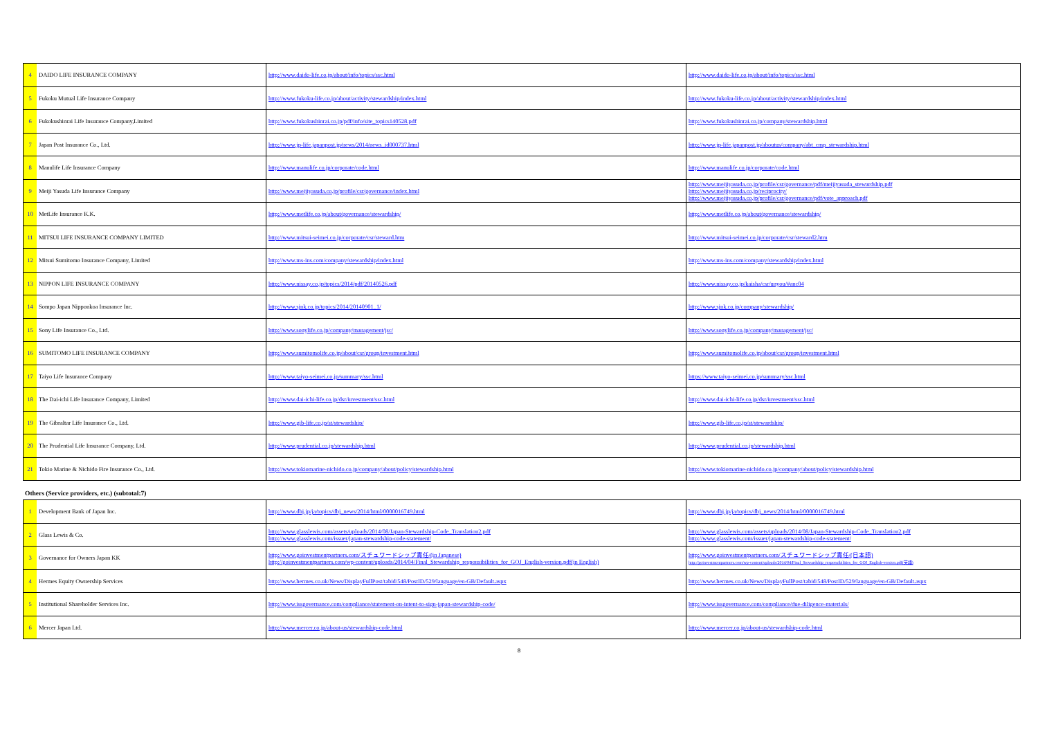| 4 | DAIDO LIFE INSURANCE COMPANY | http://www.daido-life.co.jp/about/info/topics/ssc.html | http://www.daido-life.co.jp/about/info/topics/ssc.html |
| 5 | Fukoku Mutual Life Insurance Company | http://www.fukoku-life.co.jp/about/activity/stewardship/index.html | http://www.fukoku-life.co.jp/about/activity/stewardship/index.html |
| 6 | Fukokushinrai Life Insurance Company,Limited | http://www.fukokushinrai.co.jp/pdf/info/site_topics140528.pdf | http://www.fukokushinrai.co.jp/company/stewardship.html |
| 7 | Japan Post Insurance Co., Ltd. | http://www.jp-life.japanpost.jp/news/2014/news_id000737.html | http://www.jp-life.japanpost.jp/aboutus/company/abt_cmp_stewardship.html |
| 8 | Manulife Life Insurance Company | http://www.manulife.co.jp/corporate/code.html | http://www.manulife.co.jp/corporate/code.html |
| 9 | Meiji Yasuda Life Insurance Company | http://www.meijiyasuda.co.jp/profile/csr/governance/index.html | http://www.meijiyasuda.co.jp/profile/csr/governance/pdf/meijiyasuda_stewardship.pdf http://www.meijiyasuda.co.jp/reciprocity/ http://www.meijiyasuda.co.jp/profile/csr/governance/pdf/vote_approach.pdf |
| 10 | MetLife Insurance K.K. | http://www.metlife.co.jp/about/governance/stewardship/ | http://www.metlife.co.jp/about/governance/stewardship/ |
| 11 | MITSUI LIFE INSURANCE COMPANY LIMITED | http://www.mitsui-seimei.co.jp/corporate/csr/steward.htm | http://www.mitsui-seimei.co.jp/corporate/csr/steward2.htm |
| 12 | Mitsui Sumitomo Insurance Company, Limited | http://www.ms-ins.com/company/stewardship/index.html | http://www.ms-ins.com/company/stewardship/index.html |
| 13 | NIPPON LIFE INSURANCE COMPANY | http://www.nissay.co.jp/topics/2014/pdf/20140526.pdf | http://www.nissay.co.jp/kaisha/csr/unyou/#anc04 |
| 14 | Sompo Japan Nipponkoa Insurance Inc. | http://www.sjnk.co.jp/topics/2014/20140901_1/ | http://www.sjnk.co.jp/company/stewardship/ |
| 15 | Sony Life Insurance Co., Ltd. | http://www.sonylife.co.jp/company/management/jsc/ | http://www.sonylife.co.jp/company/management/jsc/ |
| 16 | SUMITOMO LIFE INSURANCE COMPANY | http://www.sumitomolife.co.jp/about/csr/group/investment.html | http://www.sumitomolife.co.jp/about/csr/group/investment.html |
| 17 | Taiyo Life Insurance Company | http://www.taiyo-seimei.co.jp/summary/ssc.html | https://www.taiyo-seimei.co.jp/summary/ssc.html |
| 18 | The Dai-ichi Life Insurance Company, Limited | http://www.dai-ichi-life.co.jp/dsr/investment/ssc.html | http://www.dai-ichi-life.co.jp/dsr/investment/ssc.html |
| 19 | The Gibraltar Life Insurance Co., Ltd. | http://www.gib-life.co.jp/st/stewardship/ | http://www.gib-life.co.jp/st/stewardship/ |
| 20 | The Prudential Life Insurance Company, Ltd. | http://www.prudential.co.jp/stewardship.html | http://www.prudential.co.jp/stewardship.html |
| 21 | Tokio Marine & Nichido Fire Insurance Co., Ltd. | http://www.tokiomarine-nichido.co.jp/company/about/policy/stewardship.html | http://www.tokiomarine-nichido.co.jp/company/about/policy/stewardship.html |
Others (Service providers, etc.) (subtotal:7)
| 1 | Development Bank of Japan Inc. | http://www.dbj.jp/ja/topics/dbj_news/2014/html/0000016749.html | http://www.dbj.jp/ja/topics/dbj_news/2014/html/0000016749.html |
| 2 | Glass Lewis & Co. | http://www.glasslewis.com/assets/uploads/2014/08/Japan-Stewardship-Code_Translation2.pdf http://www.glasslewis.com/issuer/japan-stewardship-code-statement/ | http://www.glasslewis.com/assets/uploads/2014/08/Japan-Stewardship-Code_Translation2.pdf http://www.glasslewis.com/issuer/japan-stewardship-code-statement/ |
| 3 | Governance for Owners Japan KK | http://www.goinvestmentpartners.com/スチュワードシップ責任/(in Japanese) http://goinvestmentpartners.com/wp-content/uploads/2014/04/Final_Stewardship_responsibilities_for_GOJ_English-version.pdf(in English) | http://www.goinvestmentpartners.com/スチュワードシップ責任/(日本語) http://goinvestmentpartners.com/wp-content/uploads/2014/04/Final_Stewardship_responsibilities_for_GOJ_English-version.pdf(英語) |
| 4 | Hermes Equity Ownership Services | http://www.hermes.co.uk/News/DisplayFullPost/tabid/548/PostID/529/language/en-GB/Default.aspx | http://www.hermes.co.uk/News/DisplayFullPost/tabid/548/PostID/529/language/en-GB/Default.aspx |
| 5 | Institutional Shareholder Services Inc. | http://www.issgovernance.com/compliance/statement-on-intent-to-sign-japan-stewardship-code/ | http://www.issgovernance.com/compliance/due-diligence-materials/ |
| 6 | Mercer Japan Ltd. | http://www.mercer.co.jp/about-us/stewardship-code.html | http://www.mercer.co.jp/about-us/stewardship-code.html |
8